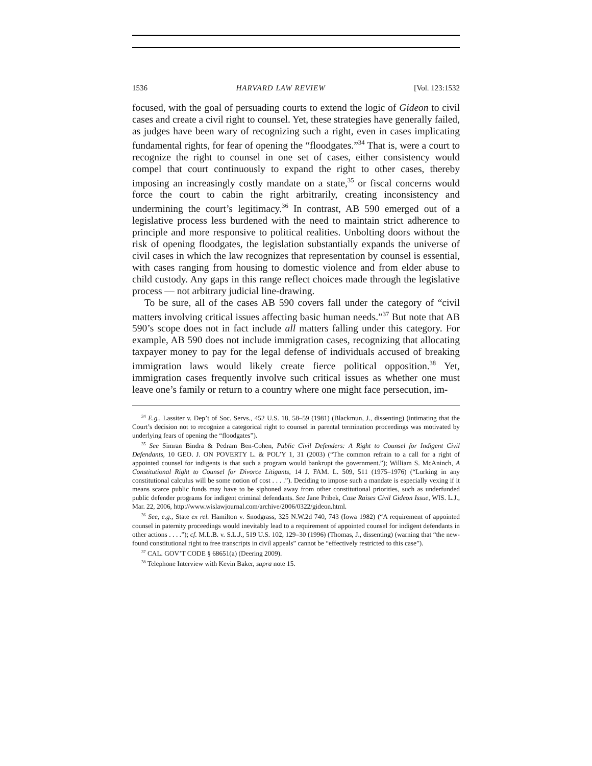1536 HARVARD LAW REVIEW [Vol. 123:1532
focused, with the goal of persuading courts to extend the logic of Gideon to civil cases and create a civil right to counsel. Yet, these strategies have generally failed, as judges have been wary of recognizing such a right, even in cases implicating fundamental rights, for fear of opening the “floodgates.”<sup>34</sup> That is, were a court to recognize the right to counsel in one set of cases, either consistency would compel that court continuously to expand the right to other cases, thereby imposing an increasingly costly mandate on a state,<sup>35</sup> or fiscal concerns would force the court to cabin the right arbitrarily, creating inconsistency and undermining the court’s legitimacy.<sup>36</sup> In contrast, AB 590 emerged out of a legislative process less burdened with the need to maintain strict adherence to principle and more responsive to political realities. Unbolting doors without the risk of opening floodgates, the legislation substantially expands the universe of civil cases in which the law recognizes that representation by counsel is essential, with cases ranging from housing to domestic violence and from elder abuse to child custody. Any gaps in this range reflect choices made through the legislative process — not arbitrary judicial line-drawing.
To be sure, all of the cases AB 590 covers fall under the category of “civil matters involving critical issues affecting basic human needs.”<sup>37</sup> But note that AB 590’s scope does not in fact include all matters falling under this category. For example, AB 590 does not include immigration cases, recognizing that allocating taxpayer money to pay for the legal defense of individuals accused of breaking immigration laws would likely create fierce political opposition.<sup>38</sup> Yet, immigration cases frequently involve such critical issues as whether one must leave one’s family or return to a country where one might face persecution, im-
<sup>34</sup> E.g., Lassiter v. Dep’t of Soc. Servs., 452 U.S. 18, 58–59 (1981) (Blackmun, J., dissenting) (intimating that the Court’s decision not to recognize a categorical right to counsel in parental termination proceedings was motivated by underlying fears of opening the “floodgates”).
<sup>35</sup> See Simran Bindra & Pedram Ben-Cohen, Public Civil Defenders: A Right to Counsel for Indigent Civil Defendants, 10 GEO. J. ON POVERTY L. & POL’Y 1, 31 (2003) (“The common refrain to a call for a right of appointed counsel for indigents is that such a program would bankrupt the government.”); William S. McAninch, A Constitutional Right to Counsel for Divorce Litigants, 14 J. FAM. L. 509, 511 (1975–1976) (“Lurking in any constitutional calculus will be some notion of cost . . . .”). Deciding to impose such a mandate is especially vexing if it means scarce public funds may have to be siphoned away from other constitutional priorities, such as underfunded public defender programs for indigent criminal defendants. See Jane Pribek, Case Raises Civil Gideon Issue, WIS. L.J., Mar. 22, 2006, http://www.wislawjournal.com/archive/2006/0322/gideon.html.
<sup>36</sup> See, e.g., State ex rel. Hamilton v. Snodgrass, 325 N.W.2d 740, 743 (Iowa 1982) (“A requirement of appointed counsel in paternity proceedings would inevitably lead to a requirement of appointed counsel for indigent defendants in other actions . . . .”); cf. M.L.B. v. S.L.J., 519 U.S. 102, 129–30 (1996) (Thomas, J., dissenting) (warning that “the new-found constitutional right to free transcripts in civil appeals” cannot be “effectively restricted to this case”).
<sup>37</sup> CAL. GOV’T CODE § 68651(a) (Deering 2009).
<sup>38</sup> Telephone Interview with Kevin Baker, supra note 15.